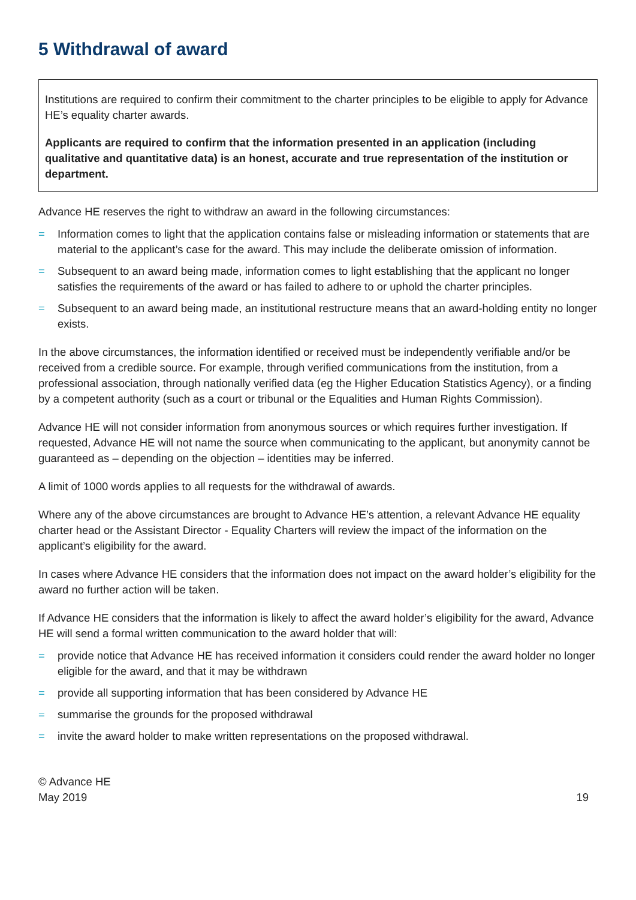5 Withdrawal of award
Institutions are required to confirm their commitment to the charter principles to be eligible to apply for Advance HE’s equality charter awards.
Applicants are required to confirm that the information presented in an application (including qualitative and quantitative data) is an honest, accurate and true representation of the institution or department.
Advance HE reserves the right to withdraw an award in the following circumstances:
= Information comes to light that the application contains false or misleading information or statements that are material to the applicant’s case for the award. This may include the deliberate omission of information.
= Subsequent to an award being made, information comes to light establishing that the applicant no longer satisfies the requirements of the award or has failed to adhere to or uphold the charter principles.
= Subsequent to an award being made, an institutional restructure means that an award-holding entity no longer exists.
In the above circumstances, the information identified or received must be independently verifiable and/or be received from a credible source. For example, through verified communications from the institution, from a professional association, through nationally verified data (eg the Higher Education Statistics Agency), or a finding by a competent authority (such as a court or tribunal or the Equalities and Human Rights Commission).
Advance HE will not consider information from anonymous sources or which requires further investigation. If requested, Advance HE will not name the source when communicating to the applicant, but anonymity cannot be guaranteed as – depending on the objection – identities may be inferred.
A limit of 1000 words applies to all requests for the withdrawal of awards.
Where any of the above circumstances are brought to Advance HE’s attention, a relevant Advance HE equality charter head or the Assistant Director - Equality Charters will review the impact of the information on the applicant’s eligibility for the award.
In cases where Advance HE considers that the information does not impact on the award holder’s eligibility for the award no further action will be taken.
If Advance HE considers that the information is likely to affect the award holder’s eligibility for the award, Advance HE will send a formal written communication to the award holder that will:
= provide notice that Advance HE has received information it considers could render the award holder no longer eligible for the award, and that it may be withdrawn
= provide all supporting information that has been considered by Advance HE
= summarise the grounds for the proposed withdrawal
= invite the award holder to make written representations on the proposed withdrawal.
© Advance HE
May 2019
19